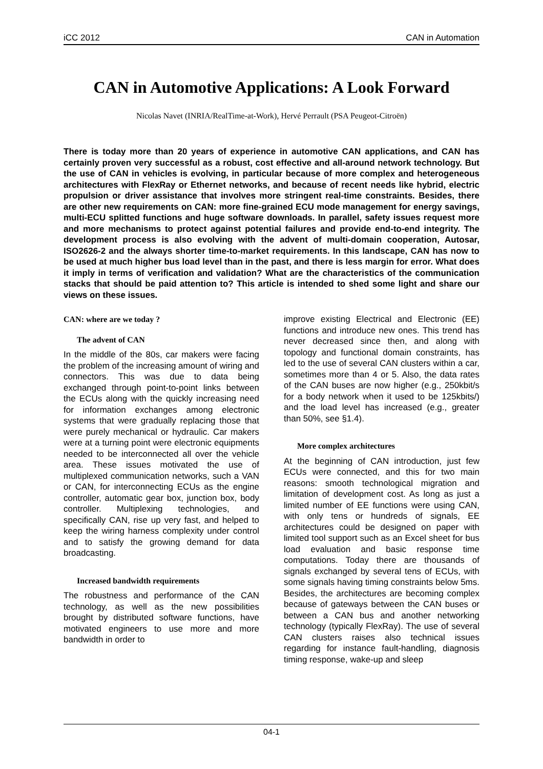iCC 2012 CAN in Automation
CAN in Automotive Applications: A Look Forward
Nicolas Navet (INRIA/RealTime-at-Work), Hervé Perrault (PSA Peugeot-Citroën)
There is today more than 20 years of experience in automotive CAN applications, and CAN has certainly proven very successful as a robust, cost effective and all-around network technology. But the use of CAN in vehicles is evolving, in particular because of more complex and heterogeneous architectures with FlexRay or Ethernet networks, and because of recent needs like hybrid, electric propulsion or driver assistance that involves more stringent real-time constraints. Besides, there are other new requirements on CAN: more fine-grained ECU mode management for energy savings, multi-ECU splitted functions and huge software downloads. In parallel, safety issues request more and more mechanisms to protect against potential failures and provide end-to-end integrity. The development process is also evolving with the advent of multi-domain cooperation, Autosar, ISO2626-2 and the always shorter time-to-market requirements. In this landscape, CAN has now to be used at much higher bus load level than in the past, and there is less margin for error. What does it imply in terms of verification and validation? What are the characteristics of the communication stacks that should be paid attention to? This article is intended to shed some light and share our views on these issues.
CAN: where are we today ?
The advent of CAN
In the middle of the 80s, car makers were facing the problem of the increasing amount of wiring and connectors. This was due to data being exchanged through point-to-point links between the ECUs along with the quickly increasing need for information exchanges among electronic systems that were gradually replacing those that were purely mechanical or hydraulic. Car makers were at a turning point were electronic equipments needed to be interconnected all over the vehicle area. These issues motivated the use of multiplexed communication networks, such a VAN or CAN, for interconnecting ECUs as the engine controller, automatic gear box, junction box, body controller. Multiplexing technologies, and specifically CAN, rise up very fast, and helped to keep the wiring harness complexity under control and to satisfy the growing demand for data broadcasting.
Increased bandwidth requirements
The robustness and performance of the CAN technology, as well as the new possibilities brought by distributed software functions, have motivated engineers to use more and more bandwidth in order to
improve existing Electrical and Electronic (EE) functions and introduce new ones. This trend has never decreased since then, and along with topology and functional domain constraints, has led to the use of several CAN clusters within a car, sometimes more than 4 or 5. Also, the data rates of the CAN buses are now higher (e.g., 250kbit/s for a body network when it used to be 125kbits/) and the load level has increased (e.g., greater than 50%, see §1.4).
More complex architectures
At the beginning of CAN introduction, just few ECUs were connected, and this for two main reasons: smooth technological migration and limitation of development cost. As long as just a limited number of EE functions were using CAN, with only tens or hundreds of signals, EE architectures could be designed on paper with limited tool support such as an Excel sheet for bus load evaluation and basic response time computations. Today there are thousands of signals exchanged by several tens of ECUs, with some signals having timing constraints below 5ms. Besides, the architectures are becoming complex because of gateways between the CAN buses or between a CAN bus and another networking technology (typically FlexRay). The use of several CAN clusters raises also technical issues regarding for instance fault-handling, diagnosis timing response, wake-up and sleep
04-1